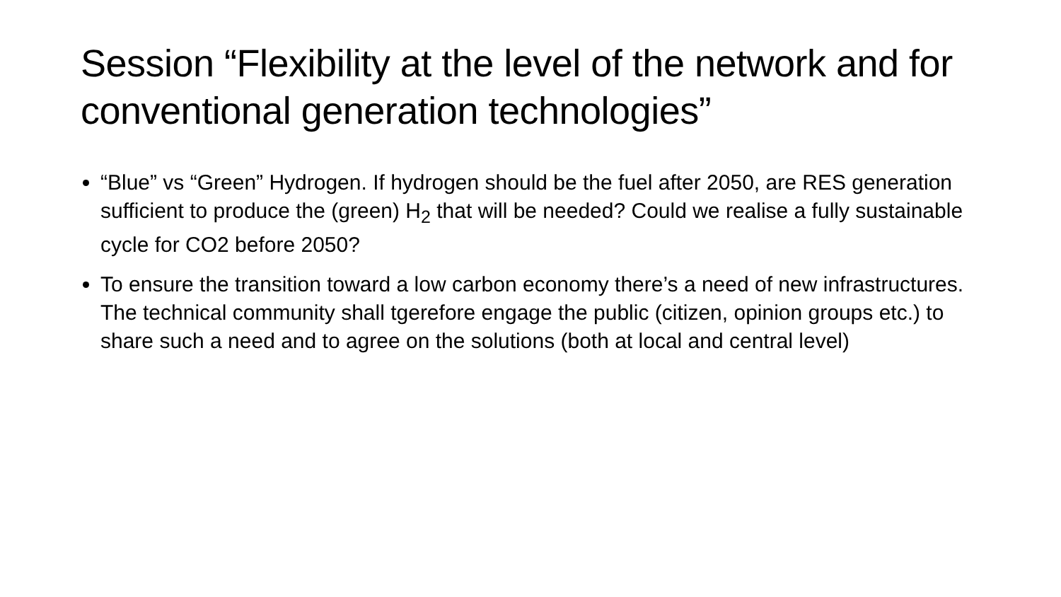Session “Flexibility at the level of the network and for conventional generation technologies”
“Blue” vs “Green” Hydrogen. If hydrogen should be the fuel after 2050, are RES generation sufficient to produce the (green) H<sub>2</sub> that will be needed? Could we realise a fully sustainable cycle for CO2 before 2050?
To ensure the transition toward a low carbon economy there’s a need of new infrastructures. The technical community shall tgerefore engage the public (citizen, opinion groups etc.) to share such a need and to agree on the solutions (both at local and central level)